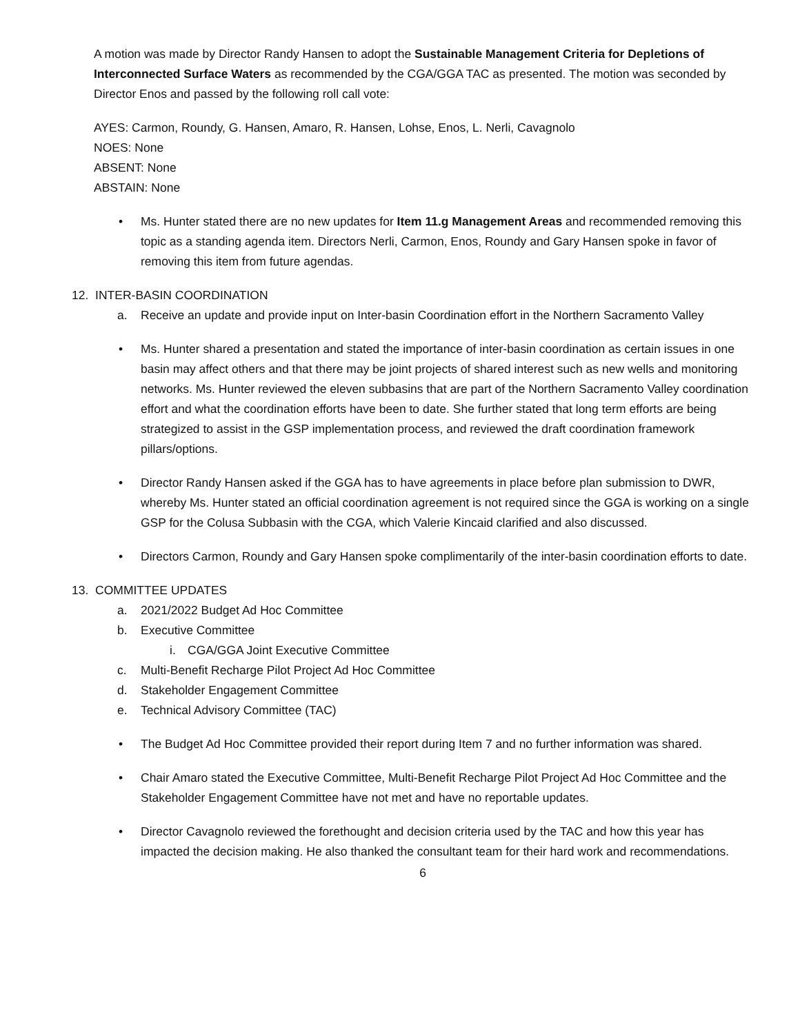A motion was made by Director Randy Hansen to adopt the Sustainable Management Criteria for Depletions of Interconnected Surface Waters as recommended by the CGA/GGA TAC as presented. The motion was seconded by Director Enos and passed by the following roll call vote:
AYES: Carmon, Roundy, G. Hansen, Amaro, R. Hansen, Lohse, Enos, L. Nerli, Cavagnolo
NOES: None
ABSENT: None
ABSTAIN: None
• Ms. Hunter stated there are no new updates for Item 11.g Management Areas and recommended removing this topic as a standing agenda item. Directors Nerli, Carmon, Enos, Roundy and Gary Hansen spoke in favor of removing this item from future agendas.
12. INTER-BASIN COORDINATION
a. Receive an update and provide input on Inter-basin Coordination effort in the Northern Sacramento Valley
• Ms. Hunter shared a presentation and stated the importance of inter-basin coordination as certain issues in one basin may affect others and that there may be joint projects of shared interest such as new wells and monitoring networks. Ms. Hunter reviewed the eleven subbasins that are part of the Northern Sacramento Valley coordination effort and what the coordination efforts have been to date. She further stated that long term efforts are being strategized to assist in the GSP implementation process, and reviewed the draft coordination framework pillars/options.
• Director Randy Hansen asked if the GGA has to have agreements in place before plan submission to DWR, whereby Ms. Hunter stated an official coordination agreement is not required since the GGA is working on a single GSP for the Colusa Subbasin with the CGA, which Valerie Kincaid clarified and also discussed.
• Directors Carmon, Roundy and Gary Hansen spoke complimentarily of the inter-basin coordination efforts to date.
13. COMMITTEE UPDATES
a. 2021/2022 Budget Ad Hoc Committee
b. Executive Committee
i. CGA/GGA Joint Executive Committee
c. Multi-Benefit Recharge Pilot Project Ad Hoc Committee
d. Stakeholder Engagement Committee
e. Technical Advisory Committee (TAC)
• The Budget Ad Hoc Committee provided their report during Item 7 and no further information was shared.
• Chair Amaro stated the Executive Committee, Multi-Benefit Recharge Pilot Project Ad Hoc Committee and the Stakeholder Engagement Committee have not met and have no reportable updates.
• Director Cavagnolo reviewed the forethought and decision criteria used by the TAC and how this year has impacted the decision making. He also thanked the consultant team for their hard work and recommendations.
6